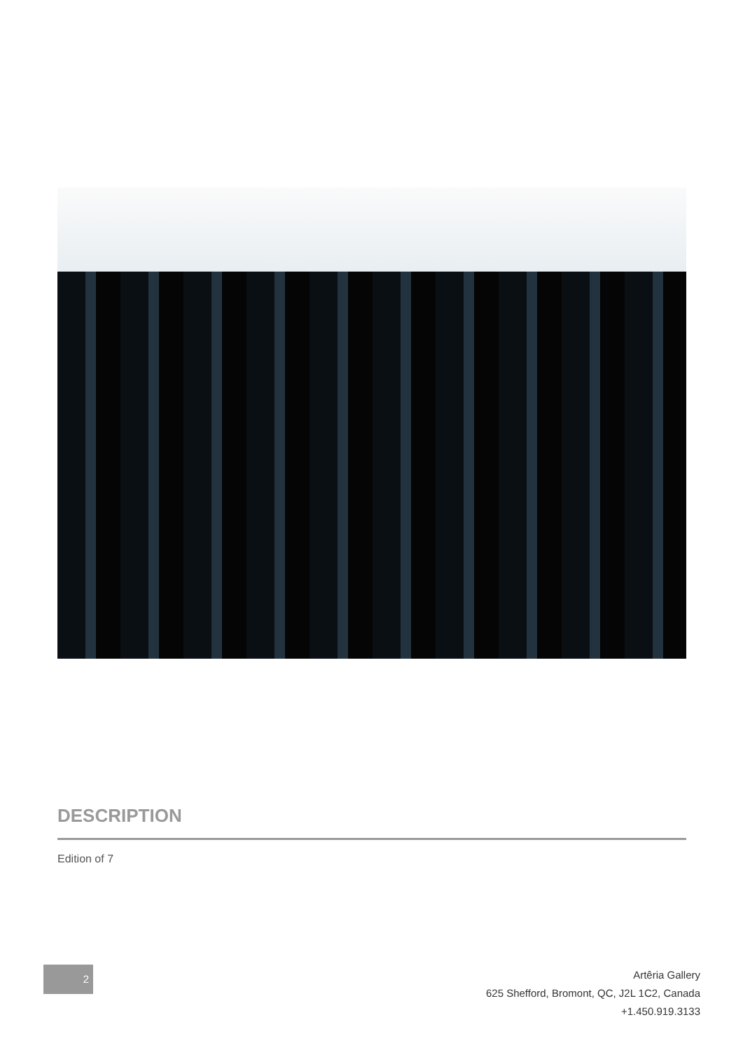DESCRIPTION
Edition of 7
2
Artêria Gallery
625 Shefford, Bromont, QC, J2L 1C2, Canada
+1.450.919.3133